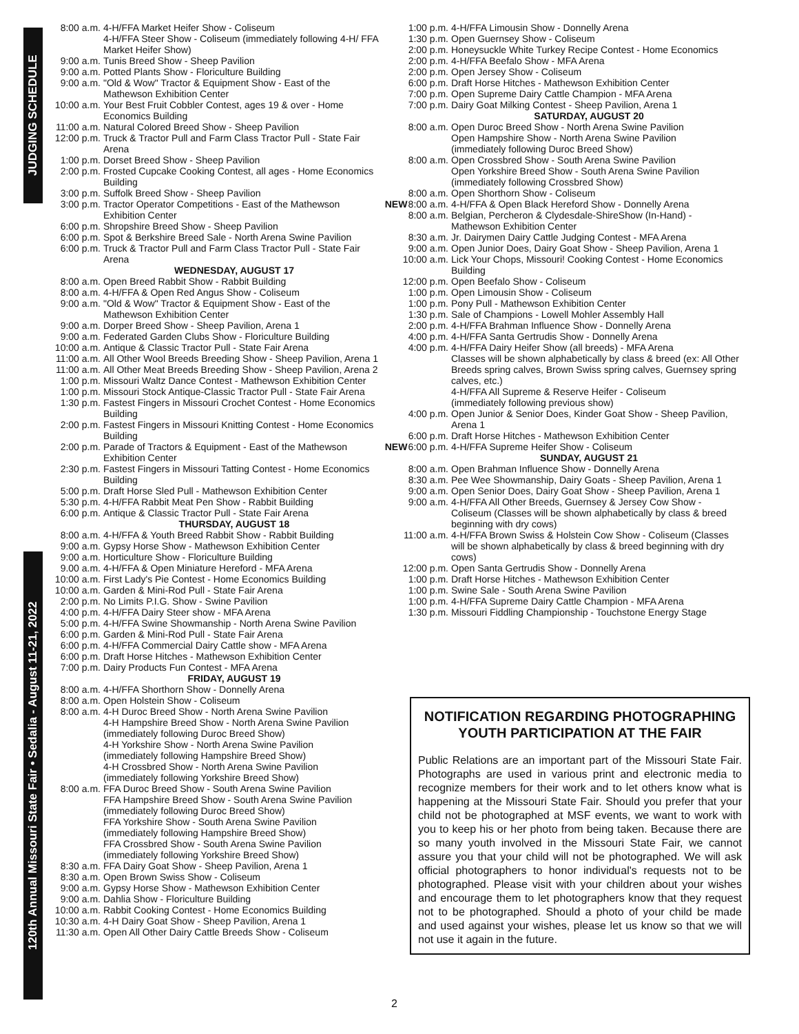JUDGING SCHEDULE
120th Annual Missouri State Fair • Sedalia - August 11-21, 2022
8:00 a.m. 4-H/FFA Market Heifer Show - Coliseum
4-H/FFA Steer Show - Coliseum (immediately following 4-H/ FFA Market Heifer Show)
9:00 a.m. Tunis Breed Show - Sheep Pavilion
9:00 a.m. Potted Plants Show - Floriculture Building
9:00 a.m. "Old & Wow" Tractor & Equipment Show - East of the Mathewson Exhibition Center
10:00 a.m. Your Best Fruit Cobbler Contest, ages 19 & over - Home Economics Building
11:00 a.m. Natural Colored Breed Show - Sheep Pavilion
12:00 p.m. Truck & Tractor Pull and Farm Class Tractor Pull - State Fair Arena
1:00 p.m. Dorset Breed Show - Sheep Pavilion
2:00 p.m. Frosted Cupcake Cooking Contest, all ages - Home Economics Building
3:00 p.m. Suffolk Breed Show - Sheep Pavilion
3:00 p.m. Tractor Operator Competitions - East of the Mathewson Exhibition Center
6:00 p.m. Shropshire Breed Show - Sheep Pavilion
6:00 p.m. Spot & Berkshire Breed Sale - North Arena Swine Pavilion
6:00 p.m. Truck & Tractor Pull and Farm Class Tractor Pull - State Fair Arena
WEDNESDAY, AUGUST 17
8:00 a.m. Open Breed Rabbit Show - Rabbit Building
8:00 a.m. 4-H/FFA & Open Red Angus Show - Coliseum
9:00 a.m. "Old & Wow" Tractor & Equipment Show - East of the Mathewson Exhibition Center
9:00 a.m. Dorper Breed Show - Sheep Pavilion, Arena 1
9:00 a.m. Federated Garden Clubs Show - Floriculture Building
10:00 a.m. Antique & Classic Tractor Pull - State Fair Arena
11:00 a.m. All Other Wool Breeds Breeding Show - Sheep Pavilion, Arena 1
11:00 a.m. All Other Meat Breeds Breeding Show - Sheep Pavilion, Arena 2
1:00 p.m. Missouri Waltz Dance Contest - Mathewson Exhibition Center
1:00 p.m. Missouri Stock Antique-Classic Tractor Pull - State Fair Arena
1:30 p.m. Fastest Fingers in Missouri Crochet Contest - Home Economics Building
2:00 p.m. Fastest Fingers in Missouri Knitting Contest - Home Economics Building
2:00 p.m. Parade of Tractors & Equipment - East of the Mathewson Exhibition Center
2:30 p.m. Fastest Fingers in Missouri Tatting Contest - Home Economics Building
5:00 p.m. Draft Horse Sled Pull - Mathewson Exhibition Center
5:30 p.m. 4-H/FFA Rabbit Meat Pen Show - Rabbit Building
6:00 p.m. Antique & Classic Tractor Pull - State Fair Arena
THURSDAY, AUGUST 18
8:00 a.m. 4-H/FFA & Youth Breed Rabbit Show - Rabbit Building
9:00 a.m. Gypsy Horse Show - Mathewson Exhibition Center
9:00 a.m. Horticulture Show - Floriculture Building
9.00 a.m. 4-H/FFA & Open Miniature Hereford - MFA Arena
10:00 a.m. First Lady's Pie Contest - Home Economics Building
10:00 a.m. Garden & Mini-Rod Pull - State Fair Arena
2:00 p.m. No Limits P.I.G. Show - Swine Pavilion
4:00 p.m. 4-H/FFA Dairy Steer show - MFA Arena
5:00 p.m. 4-H/FFA Swine Showmanship - North Arena Swine Pavilion
6:00 p.m. Garden & Mini-Rod Pull - State Fair Arena
6:00 p.m. 4-H/FFA Commercial Dairy Cattle show - MFA Arena
6:00 p.m. Draft Horse Hitches - Mathewson Exhibition Center
7:00 p.m. Dairy Products Fun Contest - MFA Arena
FRIDAY, AUGUST 19
8:00 a.m. 4-H/FFA Shorthorn Show - Donnelly Arena
8:00 a.m. Open Holstein Show - Coliseum
8:00 a.m. 4-H Duroc Breed Show - North Arena Swine Pavilion
4-H Hampshire Breed Show - North Arena Swine Pavilion
(immediately following Duroc Breed Show)
4-H Yorkshire Show - North Arena Swine Pavilion
(immediately following Hampshire Breed Show)
4-H Crossbred Show - North Arena Swine Pavilion
(immediately following Yorkshire Breed Show)
8:00 a.m. FFA Duroc Breed Show - South Arena Swine Pavilion
FFA Hampshire Breed Show - South Arena Swine Pavilion
(immediately following Duroc Breed Show)
FFA Yorkshire Show - South Arena Swine Pavilion
(immediately following Hampshire Breed Show)
FFA Crossbred Show - South Arena Swine Pavilion
(immediately following Yorkshire Breed Show)
8:30 a.m. FFA Dairy Goat Show - Sheep Pavilion, Arena 1
8:30 a.m. Open Brown Swiss Show - Coliseum
9:00 a.m. Gypsy Horse Show - Mathewson Exhibition Center
9:00 a.m. Dahlia Show - Floriculture Building
10:00 a.m. Rabbit Cooking Contest - Home Economics Building
10:30 a.m. 4-H Dairy Goat Show - Sheep Pavilion, Arena 1
11:30 a.m. Open All Other Dairy Cattle Breeds Show - Coliseum
1:00 p.m. 4-H/FFA Limousin Show - Donnelly Arena
1:30 p.m. Open Guernsey Show - Coliseum
2:00 p.m. Honeysuckle White Turkey Recipe Contest - Home Economics
2:00 p.m. 4-H/FFA Beefalo Show - MFA Arena
2:00 p.m. Open Jersey Show - Coliseum
6:00 p.m. Draft Horse Hitches - Mathewson Exhibition Center
7:00 p.m. Open Supreme Dairy Cattle Champion - MFA Arena
7:00 p.m. Dairy Goat Milking Contest - Sheep Pavilion, Arena 1
SATURDAY, AUGUST 20
8:00 a.m. Open Duroc Breed Show - North Arena Swine Pavilion
Open Hampshire Show - North Arena Swine Pavilion
(immediately following Duroc Breed Show)
8:00 a.m. Open Crossbred Show - South Arena Swine Pavilion
Open Yorkshire Breed Show - South Arena Swine Pavilion
(immediately following Crossbred Show)
8:00 a.m. Open Shorthorn Show - Coliseum
NEW 8:00 a.m. 4-H/FFA & Open Black Hereford Show - Donnelly Arena
8:00 a.m. Belgian, Percheron & Clydesdale-ShireShow (In-Hand) - Mathewson Exhibition Center
8:30 a.m. Jr. Dairymen Dairy Cattle Judging Contest - MFA Arena
9:00 a.m. Open Junior Does, Dairy Goat Show - Sheep Pavilion, Arena 1
10:00 a.m. Lick Your Chops, Missouri! Cooking Contest - Home Economics Building
12:00 p.m. Open Beefalo Show - Coliseum
1:00 p.m. Open Limousin Show - Coliseum
1:00 p.m. Pony Pull - Mathewson Exhibition Center
1:30 p.m. Sale of Champions - Lowell Mohler Assembly Hall
2:00 p.m. 4-H/FFA Brahman Influence Show - Donnelly Arena
4:00 p.m. 4-H/FFA Santa Gertrudis Show - Donnelly Arena
4:00 p.m. 4-H/FFA Dairy Heifer Show (all breeds) - MFA Arena
Classes will be shown alphabetically by class & breed (ex: All Other Breeds spring calves, Brown Swiss spring calves, Guernsey spring calves, etc.)
4-H/FFA All Supreme & Reserve Heifer - Coliseum
(immediately following previous show)
4:00 p.m. Open Junior & Senior Does, Kinder Goat Show - Sheep Pavilion, Arena 1
6:00 p.m. Draft Horse Hitches - Mathewson Exhibition Center
NEW 6:00 p.m. 4-H/FFA Supreme Heifer Show - Coliseum
SUNDAY, AUGUST 21
8:00 a.m. Open Brahman Influence Show - Donnelly Arena
8:30 a.m. Pee Wee Showmanship, Dairy Goats - Sheep Pavilion, Arena 1
9:00 a.m. Open Senior Does, Dairy Goat Show - Sheep Pavilion, Arena 1
9:00 a.m. 4-H/FFA All Other Breeds, Guernsey & Jersey Cow Show - Coliseum (Classes will be shown alphabetically by class & breed beginning with dry cows)
11:00 a.m. 4-H/FFA Brown Swiss & Holstein Cow Show - Coliseum (Classes will be shown alphabetically by class & breed beginning with dry cows)
12:00 p.m. Open Santa Gertrudis Show - Donnelly Arena
1:00 p.m. Draft Horse Hitches - Mathewson Exhibition Center
1:00 p.m. Swine Sale - South Arena Swine Pavilion
1:00 p.m. 4-H/FFA Supreme Dairy Cattle Champion - MFA Arena
1:30 p.m. Missouri Fiddling Championship - Touchstone Energy Stage
NOTIFICATION REGARDING PHOTOGRAPHING YOUTH PARTICIPATION AT THE FAIR
Public Relations are an important part of the Missouri State Fair. Photographs are used in various print and electronic media to recognize members for their work and to let others know what is happening at the Missouri State Fair. Should you prefer that your child not be photographed at MSF events, we want to work with you to keep his or her photo from being taken. Because there are so many youth involved in the Missouri State Fair, we cannot assure you that your child will not be photographed. We will ask official photographers to honor individual's requests not to be photographed. Please visit with your children about your wishes and encourage them to let photographers know that they request not to be photographed. Should a photo of your child be made and used against your wishes, please let us know so that we will not use it again in the future.
2